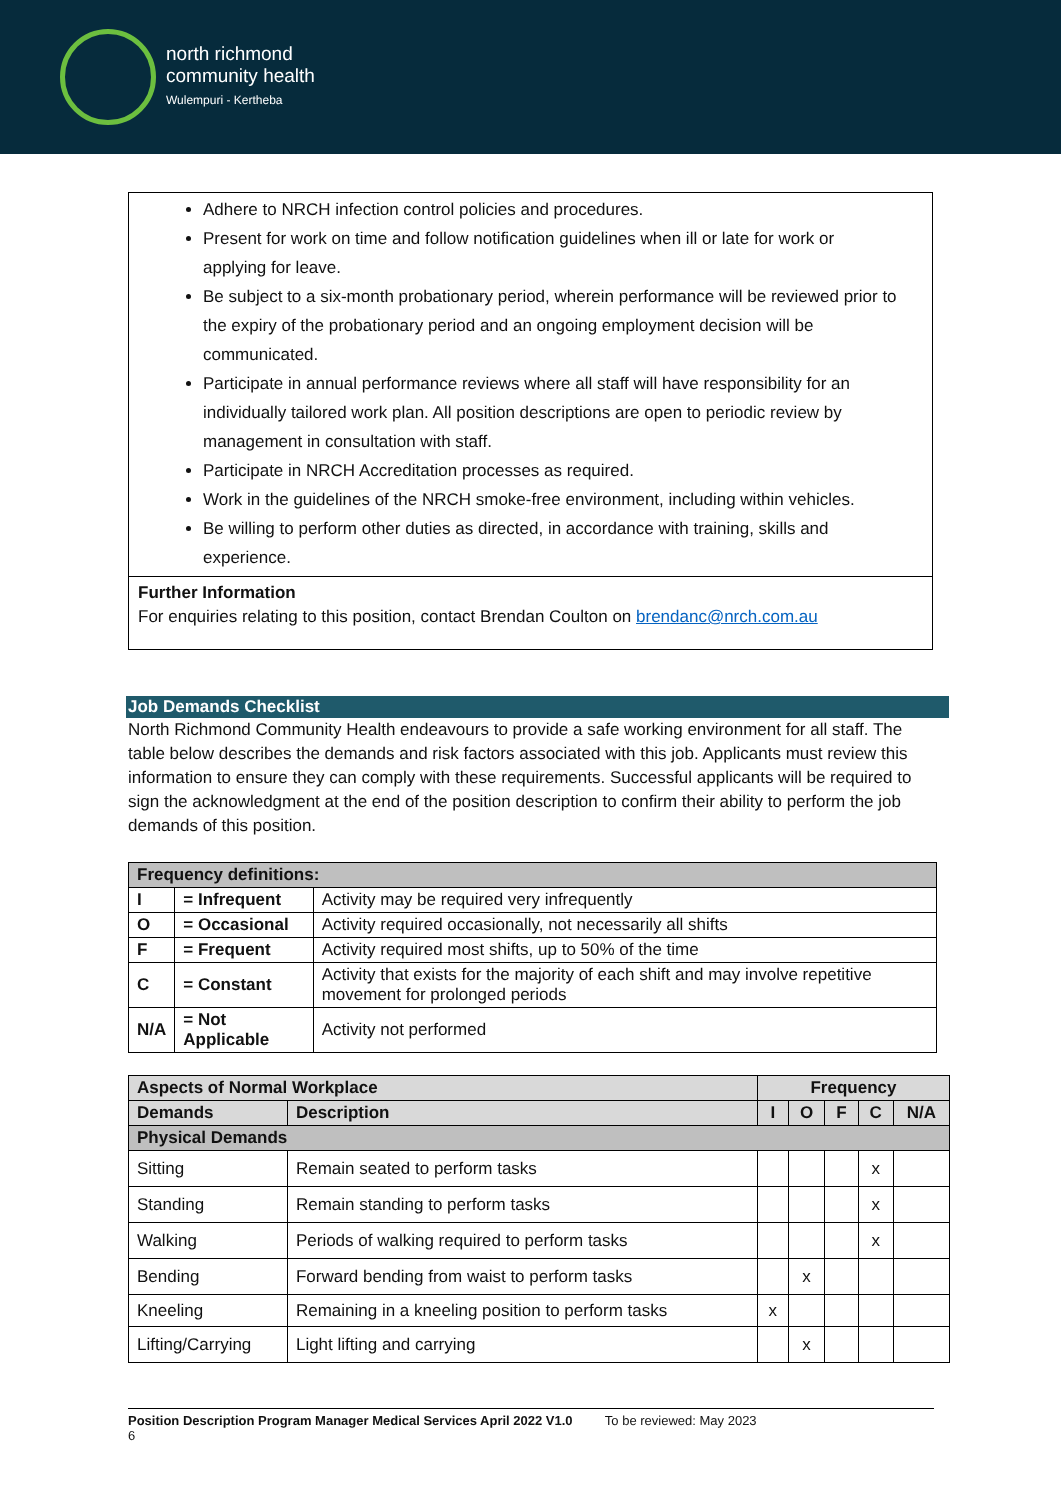north richmond
community health
Wulempuri - Kertheba
Adhere to NRCH infection control policies and procedures.
Present for work on time and follow notification guidelines when ill or late for work or applying for leave.
Be subject to a six-month probationary period, wherein performance will be reviewed prior to the expiry of the probationary period and an ongoing employment decision will be communicated.
Participate in annual performance reviews where all staff will have responsibility for an individually tailored work plan. All position descriptions are open to periodic review by management in consultation with staff.
Participate in NRCH Accreditation processes as required.
Work in the guidelines of the NRCH smoke-free environment, including within vehicles.
Be willing to perform other duties as directed, in accordance with training, skills and experience.
Further Information
For enquiries relating to this position, contact Brendan Coulton on brendanc@nrch.com.au
Job Demands Checklist
North Richmond Community Health endeavours to provide a safe working environment for all staff. The table below describes the demands and risk factors associated with this job. Applicants must review this information to ensure they can comply with these requirements. Successful applicants will be required to sign the acknowledgment at the end of the position description to confirm their ability to perform the job demands of this position.
| Frequency definitions: | | |
| --- | --- | --- |
| I | = Infrequent | Activity may be required very infrequently |
| O | = Occasional | Activity required occasionally, not necessarily all shifts |
| F | = Frequent | Activity required most shifts, up to 50% of the time |
| C | = Constant | Activity that exists for the majority of each shift and may involve repetitive movement for prolonged periods |
| N/A | = Not Applicable | Activity not performed |
| Aspects of Normal Workplace | | Frequency | | | | |
| --- | --- | --- | --- | --- | --- | --- |
| Demands | Description | I | O | F | C | N/A |
| Physical Demands | | | | | | |
| Sitting | Remain seated to perform tasks | | | | x | |
| Standing | Remain standing to perform tasks | | | | x | |
| Walking | Periods of walking required to perform tasks | | | | x | |
| Bending | Forward bending from waist to perform tasks | | x | | | |
| Kneeling | Remaining in a kneeling position to perform tasks | x | | | | |
| Lifting/Carrying | Light lifting and carrying | | x | | | |
Position Description Program Manager Medical Services April 2022 V1.0 To be reviewed: May 2023
6